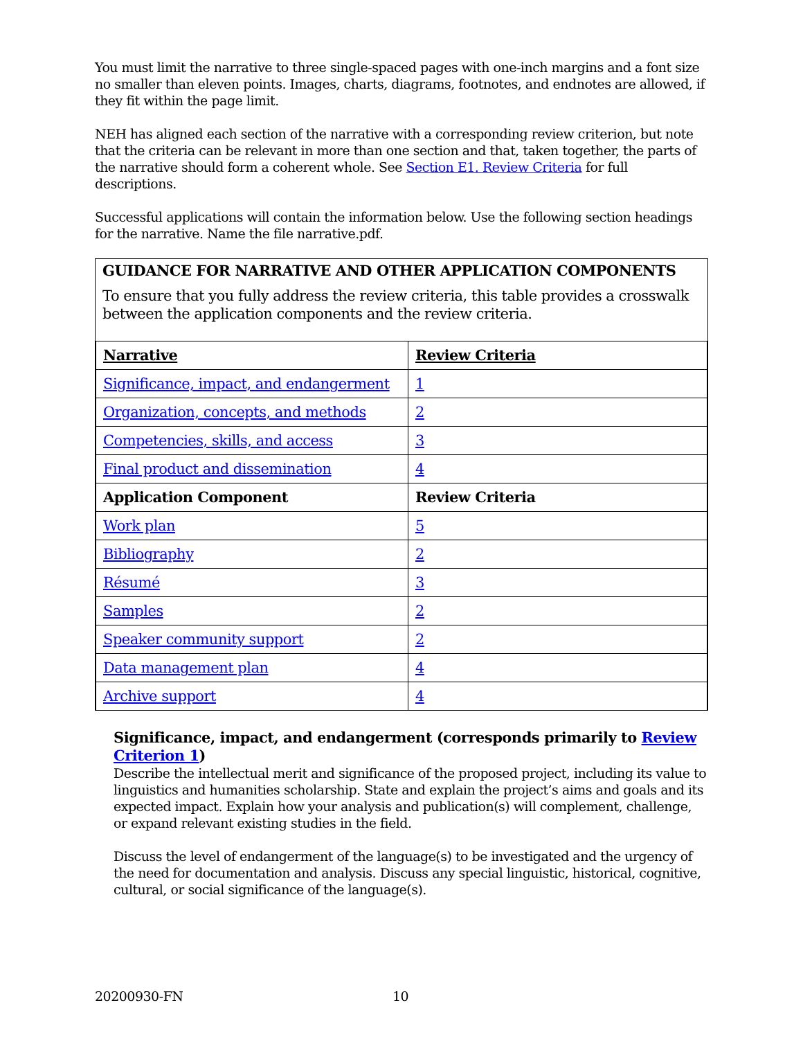You must limit the narrative to three single-spaced pages with one-inch margins and a font size no smaller than eleven points. Images, charts, diagrams, footnotes, and endnotes are allowed, if they fit within the page limit.
NEH has aligned each section of the narrative with a corresponding review criterion, but note that the criteria can be relevant in more than one section and that, taken together, the parts of the narrative should form a coherent whole. See Section E1. Review Criteria for full descriptions.
Successful applications will contain the information below. Use the following section headings for the narrative. Name the file narrative.pdf.
GUIDANCE FOR NARRATIVE AND OTHER APPLICATION COMPONENTS
To ensure that you fully address the review criteria, this table provides a crosswalk between the application components and the review criteria.
| Narrative | Review Criteria |
| --- | --- |
| Significance, impact, and endangerment | 1 |
| Organization, concepts, and methods | 2 |
| Competencies, skills, and access | 3 |
| Final product and dissemination | 4 |
| Application Component | Review Criteria |
| Work plan | 5 |
| Bibliography | 2 |
| Résumé | 3 |
| Samples | 2 |
| Speaker community support | 2 |
| Data management plan | 4 |
| Archive support | 4 |
Significance, impact, and endangerment (corresponds primarily to Review Criterion 1)
Describe the intellectual merit and significance of the proposed project, including its value to linguistics and humanities scholarship. State and explain the project’s aims and goals and its expected impact. Explain how your analysis and publication(s) will complement, challenge, or expand relevant existing studies in the field.
Discuss the level of endangerment of the language(s) to be investigated and the urgency of the need for documentation and analysis. Discuss any special linguistic, historical, cognitive, cultural, or social significance of the language(s).
20200930-FN 10